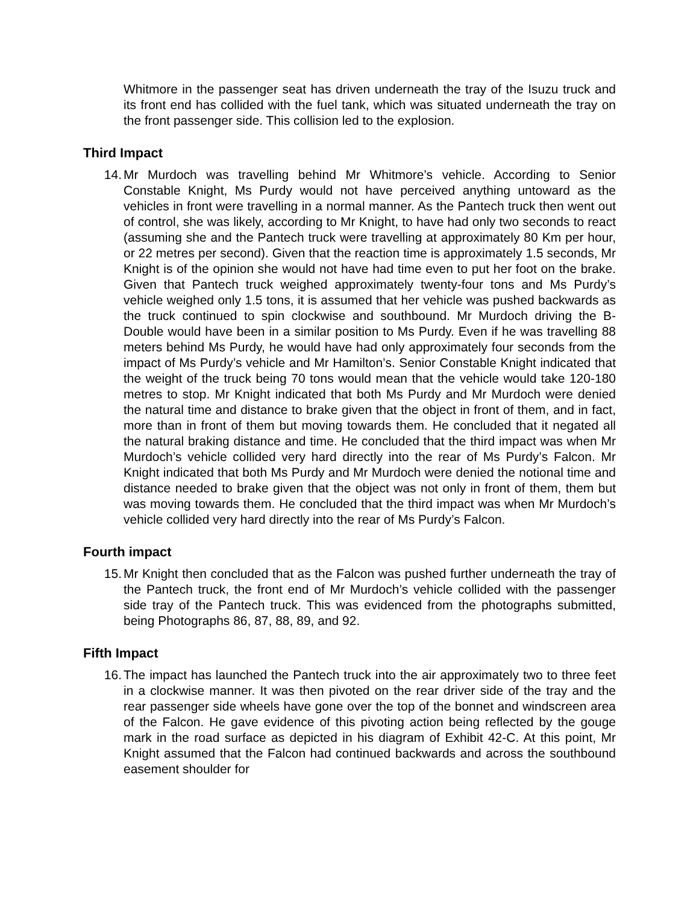Whitmore in the passenger seat has driven underneath the tray of the Isuzu truck and its front end has collided with the fuel tank, which was situated underneath the tray on the front passenger side. This collision led to the explosion.
Third Impact
14. Mr Murdoch was travelling behind Mr Whitmore’s vehicle. According to Senior Constable Knight, Ms Purdy would not have perceived anything untoward as the vehicles in front were travelling in a normal manner. As the Pantech truck then went out of control, she was likely, according to Mr Knight, to have had only two seconds to react (assuming she and the Pantech truck were travelling at approximately 80 Km per hour, or 22 metres per second). Given that the reaction time is approximately 1.5 seconds, Mr Knight is of the opinion she would not have had time even to put her foot on the brake. Given that Pantech truck weighed approximately twenty-four tons and Ms Purdy’s vehicle weighed only 1.5 tons, it is assumed that her vehicle was pushed backwards as the truck continued to spin clockwise and southbound. Mr Murdoch driving the B-Double would have been in a similar position to Ms Purdy. Even if he was travelling 88 meters behind Ms Purdy, he would have had only approximately four seconds from the impact of Ms Purdy’s vehicle and Mr Hamilton’s. Senior Constable Knight indicated that the weight of the truck being 70 tons would mean that the vehicle would take 120-180 metres to stop. Mr Knight indicated that both Ms Purdy and Mr Murdoch were denied the natural time and distance to brake given that the object in front of them, and in fact, more than in front of them but moving towards them. He concluded that it negated all the natural braking distance and time. He concluded that the third impact was when Mr Murdoch’s vehicle collided very hard directly into the rear of Ms Purdy’s Falcon. Mr Knight indicated that both Ms Purdy and Mr Murdoch were denied the notional time and distance needed to brake given that the object was not only in front of them, them but was moving towards them. He concluded that the third impact was when Mr Murdoch’s vehicle collided very hard directly into the rear of Ms Purdy’s Falcon.
Fourth impact
15. Mr Knight then concluded that as the Falcon was pushed further underneath the tray of the Pantech truck, the front end of Mr Murdoch’s vehicle collided with the passenger side tray of the Pantech truck. This was evidenced from the photographs submitted, being Photographs 86, 87, 88, 89, and 92.
Fifth Impact
16. The impact has launched the Pantech truck into the air approximately two to three feet in a clockwise manner. It was then pivoted on the rear driver side of the tray and the rear passenger side wheels have gone over the top of the bonnet and windscreen area of the Falcon. He gave evidence of this pivoting action being reflected by the gouge mark in the road surface as depicted in his diagram of Exhibit 42-C. At this point, Mr Knight assumed that the Falcon had continued backwards and across the southbound easement shoulder for